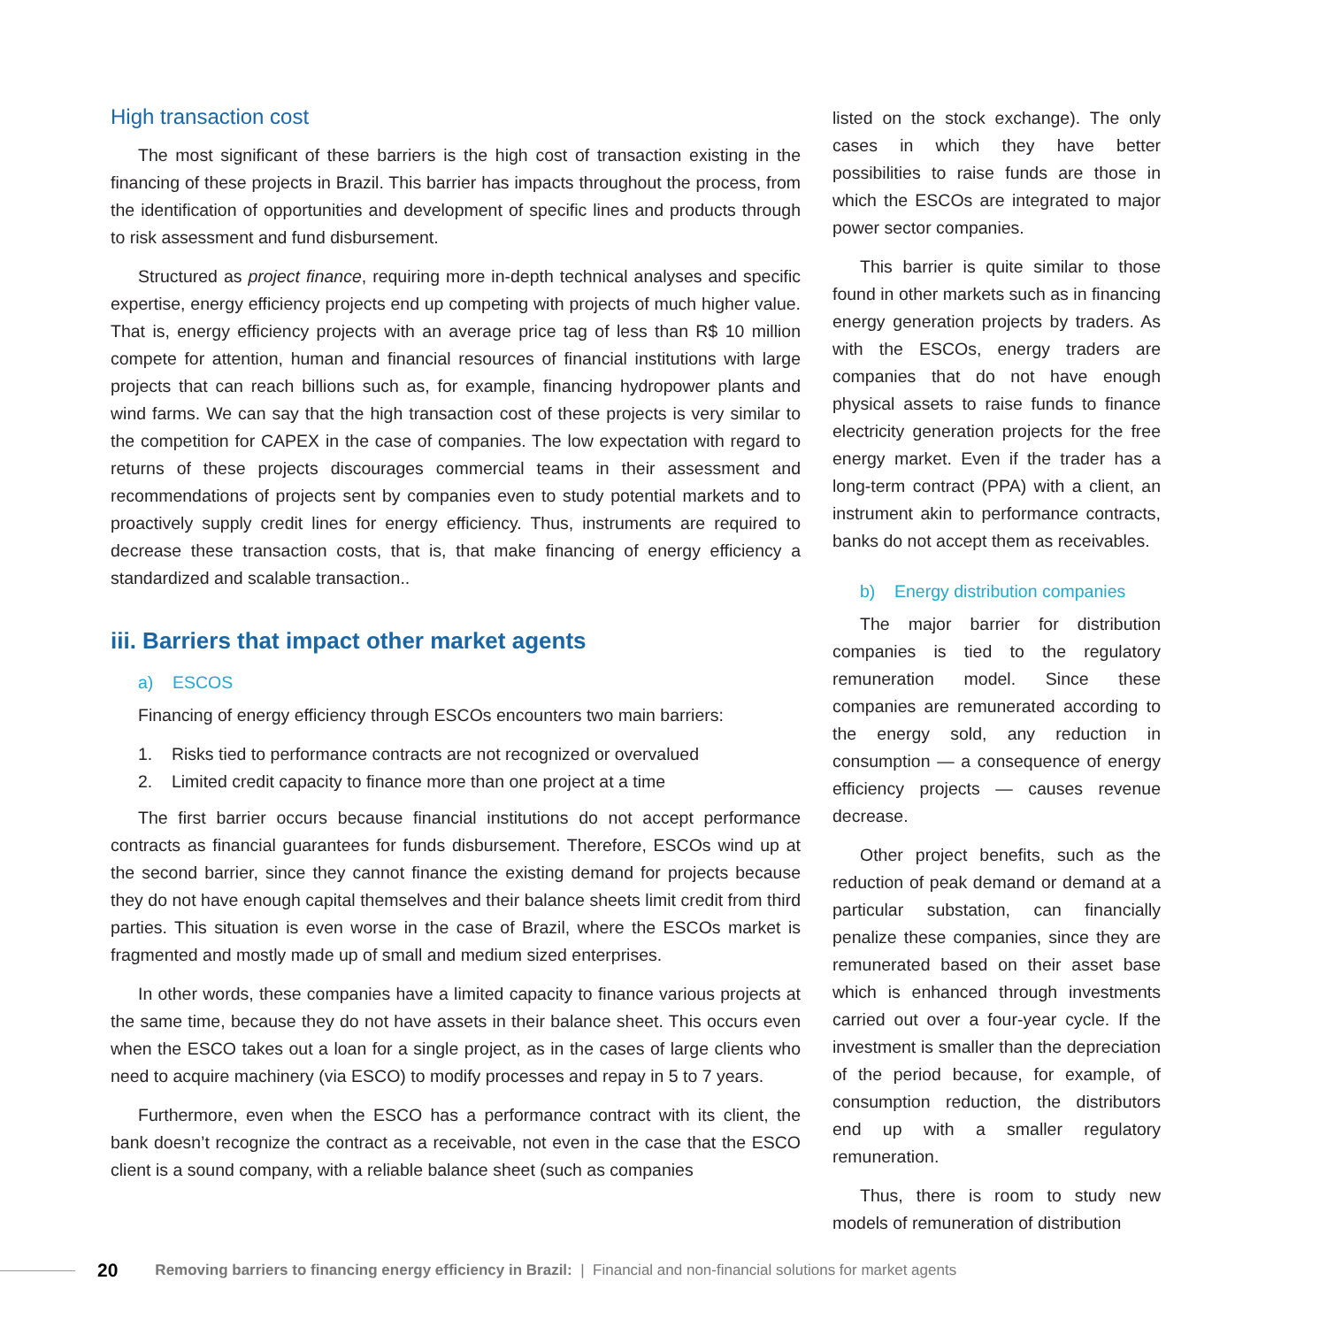High transaction cost
The most significant of these barriers is the high cost of transaction existing in the financing of these projects in Brazil. This barrier has impacts throughout the process, from the identification of opportunities and development of specific lines and products through to risk assessment and fund disbursement.
Structured as project finance, requiring more in-depth technical analyses and specific expertise, energy efficiency projects end up competing with projects of much higher value. That is, energy efficiency projects with an average price tag of less than R$ 10 million compete for attention, human and financial resources of financial institutions with large projects that can reach billions such as, for example, financing hydropower plants and wind farms. We can say that the high transaction cost of these projects is very similar to the competition for CAPEX in the case of companies. The low expectation with regard to returns of these projects discourages commercial teams in their assessment and recommendations of projects sent by companies even to study potential markets and to proactively supply credit lines for energy efficiency. Thus, instruments are required to decrease these transaction costs, that is, that make financing of energy efficiency a standardized and scalable transaction..
iii. Barriers that impact other market agents
a) ESCOS
Financing of energy efficiency through ESCOs encounters two main barriers:
1. Risks tied to performance contracts are not recognized or overvalued
2. Limited credit capacity to finance more than one project at a time
The first barrier occurs because financial institutions do not accept performance contracts as financial guarantees for funds disbursement. Therefore, ESCOs wind up at the second barrier, since they cannot finance the existing demand for projects because they do not have enough capital themselves and their balance sheets limit credit from third parties. This situation is even worse in the case of Brazil, where the ESCOs market is fragmented and mostly made up of small and medium sized enterprises.
In other words, these companies have a limited capacity to finance various projects at the same time, because they do not have assets in their balance sheet. This occurs even when the ESCO takes out a loan for a single project, as in the cases of large clients who need to acquire machinery (via ESCO) to modify processes and repay in 5 to 7 years.
Furthermore, even when the ESCO has a performance contract with its client, the bank doesn’t recognize the contract as a receivable, not even in the case that the ESCO client is a sound company, with a reliable balance sheet (such as companies
listed on the stock exchange). The only cases in which they have better possibilities to raise funds are those in which the ESCOs are integrated to major power sector companies.
This barrier is quite similar to those found in other markets such as in financing energy generation projects by traders. As with the ESCOs, energy traders are companies that do not have enough physical assets to raise funds to finance electricity generation projects for the free energy market. Even if the trader has a long-term contract (PPA) with a client, an instrument akin to performance contracts, banks do not accept them as receivables.
b) Energy distribution companies
The major barrier for distribution companies is tied to the regulatory remuneration model. Since these companies are remunerated according to the energy sold, any reduction in consumption — a consequence of energy efficiency projects — causes revenue decrease.
Other project benefits, such as the reduction of peak demand or demand at a particular substation, can financially penalize these companies, since they are remunerated based on their asset base which is enhanced through investments carried out over a four-year cycle. If the investment is smaller than the depreciation of the period because, for example, of consumption reduction, the distributors end up with a smaller regulatory remuneration.
Thus, there is room to study new models of remuneration of distribution
20 Removing barriers to financing energy efficiency in Brazil: | Financial and non-financial solutions for market agents